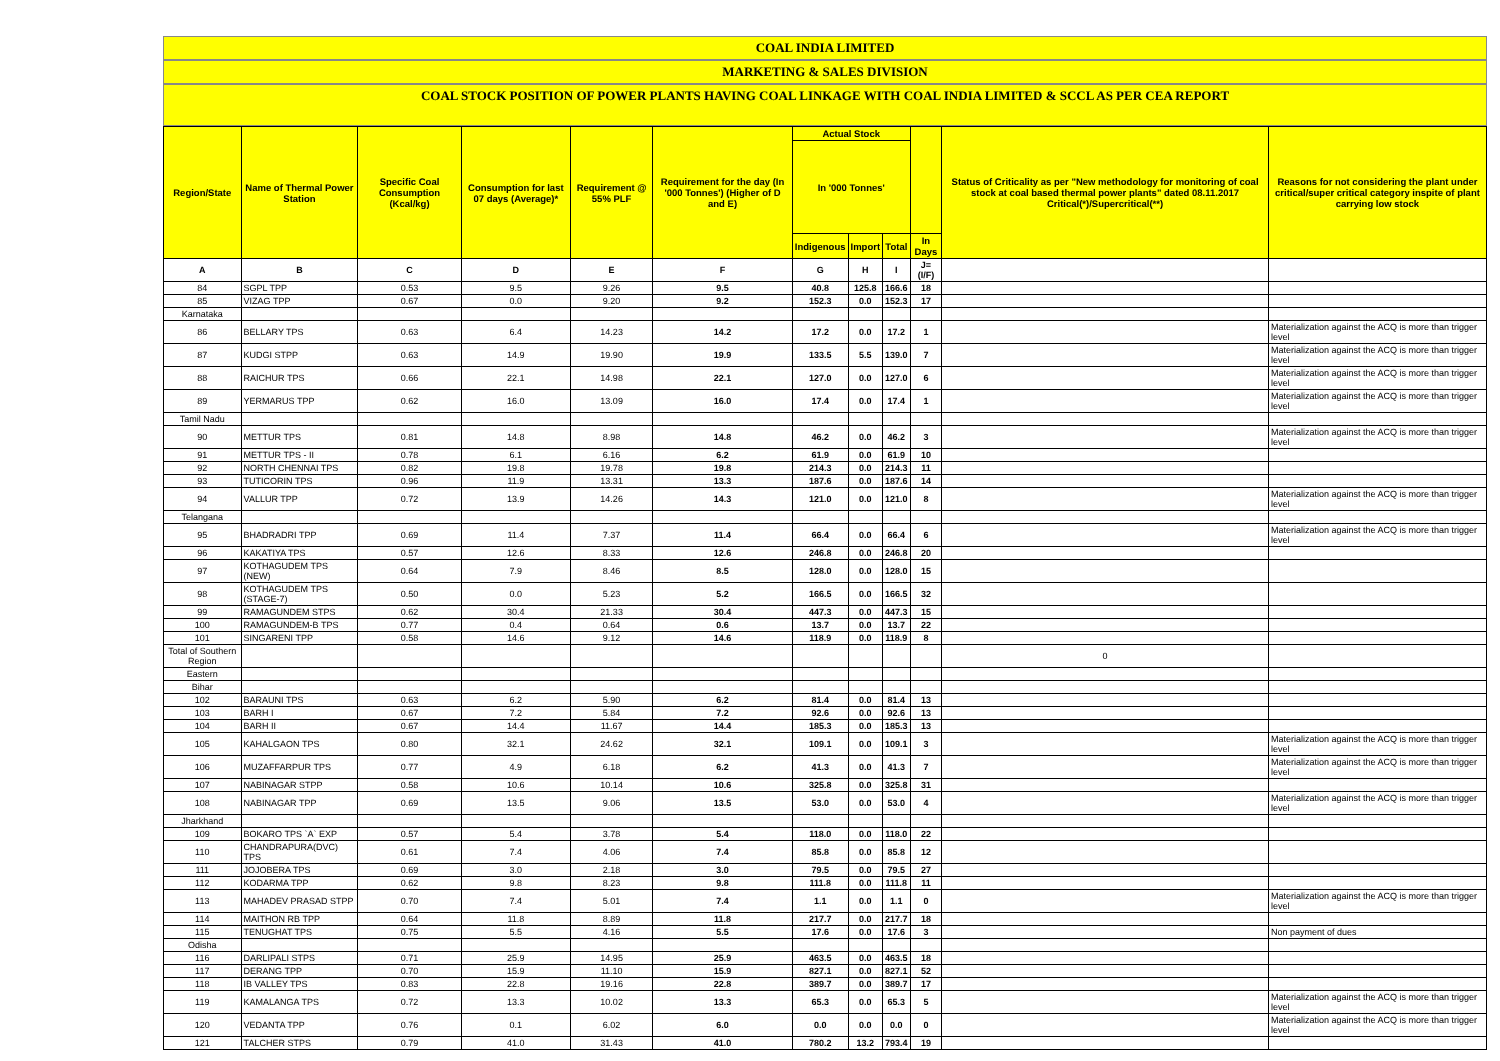COAL INDIA LIMITED
MARKETING & SALES DIVISION
COAL STOCK POSITION OF POWER PLANTS HAVING COAL LINKAGE WITH COAL INDIA LIMITED & SCCL AS PER CEA REPORT
| Region/State | Name of Thermal Power Station | Specific Coal Consumption (Kcal/kg) | Consumption for last 07 days (Average)* | Requirement @ 55% PLF | Requirement for the day (In '000 Tonnes') (Higher of D and E) | Actual Stock | | | | Status of Criticality as per "New methodology for monitoring of coal stock at coal based thermal power plants" dated 08.11.2017 Critical(*)/Supercritical(**) | Reasons for not considering the plant under critical/super critical category inspite of plant carrying low stock |
| --- | --- | --- | --- | --- | --- | --- | --- | --- | --- | --- | --- |
| | | | | | | In '000 Tonnes' | | | | | |
| | | | | | | Indigenous | Import | Total | In Days | | |
| A | B | C | D | E | F | G | H | I | J=(I/F) | | |
| 84 | SGPL TPP | 0.53 | 9.5 | 9.26 | 9.5 | 40.8 | 125.8 | 166.6 | 18 | | |
| 85 | VIZAG TPP | 0.67 | 0.0 | 9.20 | 9.2 | 152.3 | 0.0 | 152.3 | 17 | | |
| Karnataka | | | | | | | | | | | |
| 86 | BELLARY TPS | 0.63 | 6.4 | 14.23 | 14.2 | 17.2 | 0.0 | 17.2 | 1 | | Materialization against the ACQ is more than trigger level |
| 87 | KUDGI STPP | 0.63 | 14.9 | 19.90 | 19.9 | 133.5 | 5.5 | 139.0 | 7 | | Materialization against the ACQ is more than trigger level |
| 88 | RAICHUR TPS | 0.66 | 22.1 | 14.98 | 22.1 | 127.0 | 0.0 | 127.0 | 6 | | Materialization against the ACQ is more than trigger level |
| 89 | YERMARUS TPP | 0.62 | 16.0 | 13.09 | 16.0 | 17.4 | 0.0 | 17.4 | 1 | | Materialization against the ACQ is more than trigger level |
| Tamil Nadu | | | | | | | | | | | |
| 90 | METTUR TPS | 0.81 | 14.8 | 8.98 | 14.8 | 46.2 | 0.0 | 46.2 | 3 | | Materialization against the ACQ is more than trigger level |
| 91 | METTUR TPS - II | 0.78 | 6.1 | 6.16 | 6.2 | 61.9 | 0.0 | 61.9 | 10 | | |
| 92 | NORTH CHENNAI TPS | 0.82 | 19.8 | 19.78 | 19.8 | 214.3 | 0.0 | 214.3 | 11 | | |
| 93 | TUTICORIN TPS | 0.96 | 11.9 | 13.31 | 13.3 | 187.6 | 0.0 | 187.6 | 14 | | |
| 94 | VALLUR TPP | 0.72 | 13.9 | 14.26 | 14.3 | 121.0 | 0.0 | 121.0 | 8 | | Materialization against the ACQ is more than trigger level |
| Telangana | | | | | | | | | | | |
| 95 | BHADRADRI TPP | 0.69 | 11.4 | 7.37 | 11.4 | 66.4 | 0.0 | 66.4 | 6 | | Materialization against the ACQ is more than trigger level |
| 96 | KAKATIYA TPS | 0.57 | 12.6 | 8.33 | 12.6 | 246.8 | 0.0 | 246.8 | 20 | | |
| 97 | KOTHAGUDEM TPS (NEW) | 0.64 | 7.9 | 8.46 | 8.5 | 128.0 | 0.0 | 128.0 | 15 | | |
| 98 | KOTHAGUDEM TPS (STAGE-7) | 0.50 | 0.0 | 5.23 | 5.2 | 166.5 | 0.0 | 166.5 | 32 | | |
| 99 | RAMAGUNDEM STPS | 0.62 | 30.4 | 21.33 | 30.4 | 447.3 | 0.0 | 447.3 | 15 | | |
| 100 | RAMAGUNDEM-B TPS | 0.77 | 0.4 | 0.64 | 0.6 | 13.7 | 0.0 | 13.7 | 22 | | |
| 101 | SINGARENI TPP | 0.58 | 14.6 | 9.12 | 14.6 | 118.9 | 0.0 | 118.9 | 8 | | |
| Total of Southern Region | | | | | | | | | | 0 | |
| Eastern | | | | | | | | | | | |
| Bihar | | | | | | | | | | | |
| 102 | BARAUNI TPS | 0.63 | 6.2 | 5.90 | 6.2 | 81.4 | 0.0 | 81.4 | 13 | | |
| 103 | BARH I | 0.67 | 7.2 | 5.84 | 7.2 | 92.6 | 0.0 | 92.6 | 13 | | |
| 104 | BARH II | 0.67 | 14.4 | 11.67 | 14.4 | 185.3 | 0.0 | 185.3 | 13 | | |
| 105 | KAHALGAON TPS | 0.80 | 32.1 | 24.62 | 32.1 | 109.1 | 0.0 | 109.1 | 3 | | Materialization against the ACQ is more than trigger level |
| 106 | MUZAFFARPUR TPS | 0.77 | 4.9 | 6.18 | 6.2 | 41.3 | 0.0 | 41.3 | 7 | | Materialization against the ACQ is more than trigger level |
| 107 | NABINAGAR STPP | 0.58 | 10.6 | 10.14 | 10.6 | 325.8 | 0.0 | 325.8 | 31 | | |
| 108 | NABINAGAR TPP | 0.69 | 13.5 | 9.06 | 13.5 | 53.0 | 0.0 | 53.0 | 4 | | Materialization against the ACQ is more than trigger level |
| Jharkhand | | | | | | | | | | | |
| 109 | BOKARO TPS `A` EXP | 0.57 | 5.4 | 3.78 | 5.4 | 118.0 | 0.0 | 118.0 | 22 | | |
| 110 | CHANDRAPURA(DVC) TPS | 0.61 | 7.4 | 4.06 | 7.4 | 85.8 | 0.0 | 85.8 | 12 | | |
| 111 | JOJOBERA TPS | 0.69 | 3.0 | 2.18 | 3.0 | 79.5 | 0.0 | 79.5 | 27 | | |
| 112 | KODARMA TPP | 0.62 | 9.8 | 8.23 | 9.8 | 111.8 | 0.0 | 111.8 | 11 | | |
| 113 | MAHADEV PRASAD STPP | 0.70 | 7.4 | 5.01 | 7.4 | 1.1 | 0.0 | 1.1 | 0 | | Materialization against the ACQ is more than trigger level |
| 114 | MAITHON RB TPP | 0.64 | 11.8 | 8.89 | 11.8 | 217.7 | 0.0 | 217.7 | 18 | | |
| 115 | TENUGHAT TPS | 0.75 | 5.5 | 4.16 | 5.5 | 17.6 | 0.0 | 17.6 | 3 | | Non payment of dues |
| Odisha | | | | | | | | | | | |
| 116 | DARLIPALI STPS | 0.71 | 25.9 | 14.95 | 25.9 | 463.5 | 0.0 | 463.5 | 18 | | |
| 117 | DERANG TPP | 0.70 | 15.9 | 11.10 | 15.9 | 827.1 | 0.0 | 827.1 | 52 | | |
| 118 | IB VALLEY TPS | 0.83 | 22.8 | 19.16 | 22.8 | 389.7 | 0.0 | 389.7 | 17 | | |
| 119 | KAMALANGA TPS | 0.72 | 13.3 | 10.02 | 13.3 | 65.3 | 0.0 | 65.3 | 5 | | Materialization against the ACQ is more than trigger level |
| 120 | VEDANTA TPP | 0.76 | 0.1 | 6.02 | 6.0 | 0.0 | 0.0 | 0.0 | 0 | | Materialization against the ACQ is more than trigger level |
| 121 | TALCHER STPS | 0.79 | 41.0 | 31.43 | 41.0 | 780.2 | 13.2 | 793.4 | 19 | | |